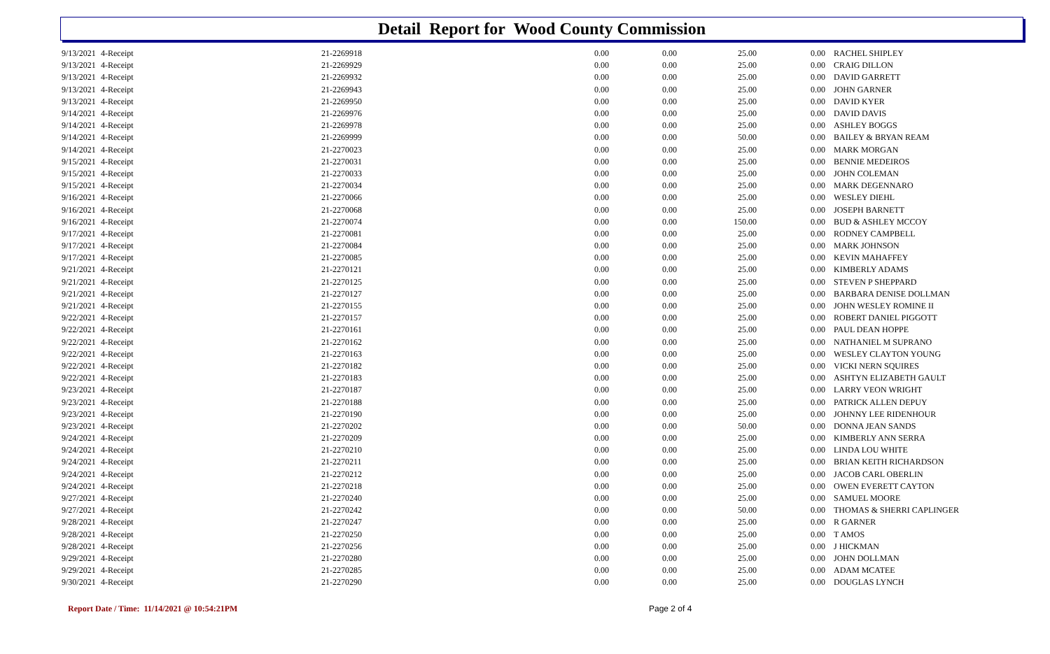Detail Report for Wood County Commission
| 9/13/2021 | 4-Receipt | 21-2269918 | 0.00 | 0.00 | 25.00 | 0.00 | RACHEL SHIPLEY |
| 9/13/2021 | 4-Receipt | 21-2269929 | 0.00 | 0.00 | 25.00 | 0.00 | CRAIG DILLON |
| 9/13/2021 | 4-Receipt | 21-2269932 | 0.00 | 0.00 | 25.00 | 0.00 | DAVID GARRETT |
| 9/13/2021 | 4-Receipt | 21-2269943 | 0.00 | 0.00 | 25.00 | 0.00 | JOHN GARNER |
| 9/13/2021 | 4-Receipt | 21-2269950 | 0.00 | 0.00 | 25.00 | 0.00 | DAVID KYER |
| 9/14/2021 | 4-Receipt | 21-2269976 | 0.00 | 0.00 | 25.00 | 0.00 | DAVID DAVIS |
| 9/14/2021 | 4-Receipt | 21-2269978 | 0.00 | 0.00 | 25.00 | 0.00 | ASHLEY BOGGS |
| 9/14/2021 | 4-Receipt | 21-2269999 | 0.00 | 0.00 | 50.00 | 0.00 | BAILEY & BRYAN REAM |
| 9/14/2021 | 4-Receipt | 21-2270023 | 0.00 | 0.00 | 25.00 | 0.00 | MARK MORGAN |
| 9/15/2021 | 4-Receipt | 21-2270031 | 0.00 | 0.00 | 25.00 | 0.00 | BENNIE MEDEIROS |
| 9/15/2021 | 4-Receipt | 21-2270033 | 0.00 | 0.00 | 25.00 | 0.00 | JOHN COLEMAN |
| 9/15/2021 | 4-Receipt | 21-2270034 | 0.00 | 0.00 | 25.00 | 0.00 | MARK DEGENNARO |
| 9/16/2021 | 4-Receipt | 21-2270066 | 0.00 | 0.00 | 25.00 | 0.00 | WESLEY DIEHL |
| 9/16/2021 | 4-Receipt | 21-2270068 | 0.00 | 0.00 | 25.00 | 0.00 | JOSEPH BARNETT |
| 9/16/2021 | 4-Receipt | 21-2270074 | 0.00 | 0.00 | 150.00 | 0.00 | BUD & ASHLEY MCCOY |
| 9/17/2021 | 4-Receipt | 21-2270081 | 0.00 | 0.00 | 25.00 | 0.00 | RODNEY CAMPBELL |
| 9/17/2021 | 4-Receipt | 21-2270084 | 0.00 | 0.00 | 25.00 | 0.00 | MARK JOHNSON |
| 9/17/2021 | 4-Receipt | 21-2270085 | 0.00 | 0.00 | 25.00 | 0.00 | KEVIN MAHAFFEY |
| 9/21/2021 | 4-Receipt | 21-2270121 | 0.00 | 0.00 | 25.00 | 0.00 | KIMBERLY ADAMS |
| 9/21/2021 | 4-Receipt | 21-2270125 | 0.00 | 0.00 | 25.00 | 0.00 | STEVEN P SHEPPARD |
| 9/21/2021 | 4-Receipt | 21-2270127 | 0.00 | 0.00 | 25.00 | 0.00 | BARBARA DENISE DOLLMAN |
| 9/21/2021 | 4-Receipt | 21-2270155 | 0.00 | 0.00 | 25.00 | 0.00 | JOHN WESLEY ROMINE II |
| 9/22/2021 | 4-Receipt | 21-2270157 | 0.00 | 0.00 | 25.00 | 0.00 | ROBERT DANIEL PIGGOTT |
| 9/22/2021 | 4-Receipt | 21-2270161 | 0.00 | 0.00 | 25.00 | 0.00 | PAUL DEAN HOPPE |
| 9/22/2021 | 4-Receipt | 21-2270162 | 0.00 | 0.00 | 25.00 | 0.00 | NATHANIEL M SUPRANO |
| 9/22/2021 | 4-Receipt | 21-2270163 | 0.00 | 0.00 | 25.00 | 0.00 | WESLEY CLAYTON YOUNG |
| 9/22/2021 | 4-Receipt | 21-2270182 | 0.00 | 0.00 | 25.00 | 0.00 | VICKI NERN SQUIRES |
| 9/22/2021 | 4-Receipt | 21-2270183 | 0.00 | 0.00 | 25.00 | 0.00 | ASHTYN ELIZABETH GAULT |
| 9/23/2021 | 4-Receipt | 21-2270187 | 0.00 | 0.00 | 25.00 | 0.00 | LARRY VEON WRIGHT |
| 9/23/2021 | 4-Receipt | 21-2270188 | 0.00 | 0.00 | 25.00 | 0.00 | PATRICK ALLEN DEPUY |
| 9/23/2021 | 4-Receipt | 21-2270190 | 0.00 | 0.00 | 25.00 | 0.00 | JOHNNY LEE RIDENHOUR |
| 9/23/2021 | 4-Receipt | 21-2270202 | 0.00 | 0.00 | 50.00 | 0.00 | DONNA JEAN SANDS |
| 9/24/2021 | 4-Receipt | 21-2270209 | 0.00 | 0.00 | 25.00 | 0.00 | KIMBERLY ANN SERRA |
| 9/24/2021 | 4-Receipt | 21-2270210 | 0.00 | 0.00 | 25.00 | 0.00 | LINDA LOU WHITE |
| 9/24/2021 | 4-Receipt | 21-2270211 | 0.00 | 0.00 | 25.00 | 0.00 | BRIAN KEITH RICHARDSON |
| 9/24/2021 | 4-Receipt | 21-2270212 | 0.00 | 0.00 | 25.00 | 0.00 | JACOB CARL OBERLIN |
| 9/24/2021 | 4-Receipt | 21-2270218 | 0.00 | 0.00 | 25.00 | 0.00 | OWEN EVERETT CAYTON |
| 9/27/2021 | 4-Receipt | 21-2270240 | 0.00 | 0.00 | 25.00 | 0.00 | SAMUEL MOORE |
| 9/27/2021 | 4-Receipt | 21-2270242 | 0.00 | 0.00 | 50.00 | 0.00 | THOMAS & SHERRI CAPLINGER |
| 9/28/2021 | 4-Receipt | 21-2270247 | 0.00 | 0.00 | 25.00 | 0.00 | R GARNER |
| 9/28/2021 | 4-Receipt | 21-2270250 | 0.00 | 0.00 | 25.00 | 0.00 | T AMOS |
| 9/28/2021 | 4-Receipt | 21-2270256 | 0.00 | 0.00 | 25.00 | 0.00 | J HICKMAN |
| 9/29/2021 | 4-Receipt | 21-2270280 | 0.00 | 0.00 | 25.00 | 0.00 | JOHN DOLLMAN |
| 9/29/2021 | 4-Receipt | 21-2270285 | 0.00 | 0.00 | 25.00 | 0.00 | ADAM MCATEE |
| 9/30/2021 | 4-Receipt | 21-2270290 | 0.00 | 0.00 | 25.00 | 0.00 | DOUGLAS LYNCH |
Report Date / Time: 11/14/2021 @ 10:54:21PM Page 2 of 4